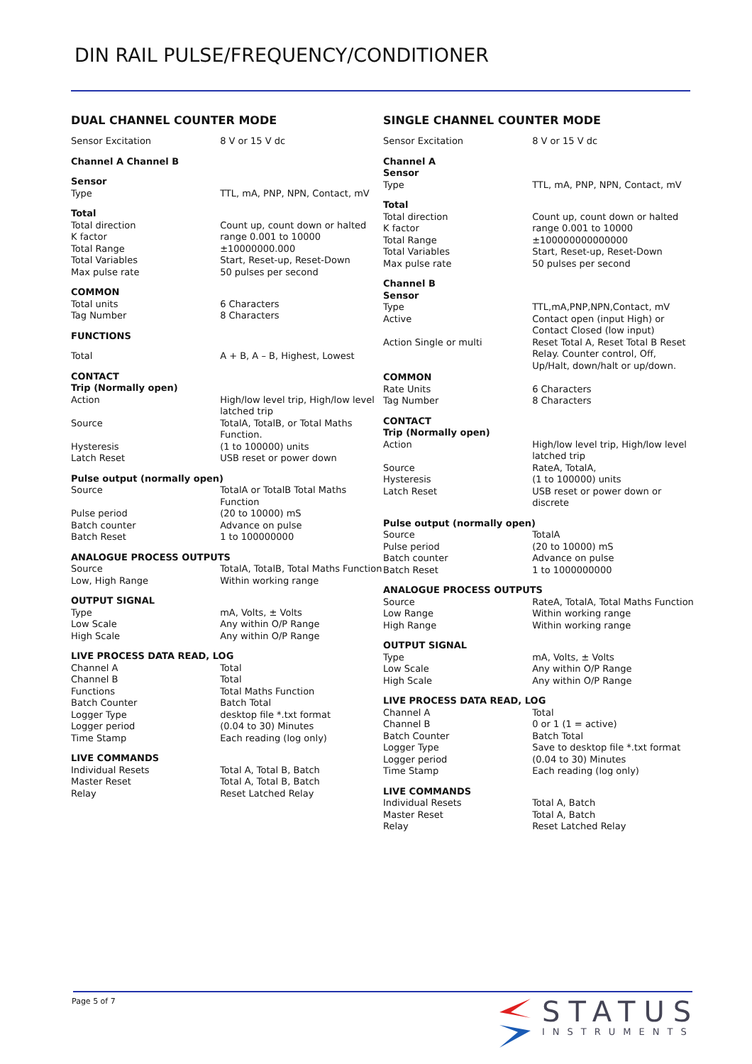DIN RAIL PULSE/FREQUENCY/CONDITIONER
DUAL CHANNEL COUNTER MODE
| Sensor Excitation | 8 V or 15 V dc |
| Channel A Channel B | |
| Sensor | |
| Type | TTL, mA, PNP, NPN, Contact, mV |
| Total | |
| Total direction | Count up, count down or halted |
| K factor | range 0.001 to 10000 |
| Total Range | ±10000000.000 |
| Total Variables | Start, Reset-up, Reset-Down |
| Max pulse rate | 50 pulses per second |
| COMMON | |
| Total units | 6 Characters |
| Tag Number | 8 Characters |
| FUNCTIONS | |
| Total | A + B, A – B, Highest, Lowest |
| CONTACT | |
| Trip (Normally open) | |
| Action | High/low level trip, High/low level latched trip |
| Source | TotalA, TotalB, or Total Maths Function. |
| Hysteresis | (1 to 100000) units |
| Latch Reset | USB reset or power down |
| Pulse output (normally open) | |
| Source | TotalA or TotalB Total Maths Function |
| Pulse period | (20 to 10000) mS |
| Batch counter | Advance on pulse |
| Batch Reset | 1 to 100000000 |
| ANALOGUE PROCESS OUTPUTS | |
| Source | TotalA, TotalB, Total Maths Function |
| Low, High Range | Within working range |
| OUTPUT SIGNAL | |
| Type | mA, Volts, ± Volts |
| Low Scale | Any within O/P Range |
| High Scale | Any within O/P Range |
| LIVE PROCESS DATA READ, LOG | |
| Channel A | Total |
| Channel B | Total |
| Functions | Total Maths Function |
| Batch Counter | Batch Total |
| Logger Type | desktop file *.txt format |
| Logger period | (0.04 to 30) Minutes |
| Time Stamp | Each reading (log only) |
| LIVE COMMANDS | |
| Individual Resets | Total A, Total B, Batch |
| Master Reset | Total A, Total B, Batch |
| Relay | Reset Latched Relay |
SINGLE CHANNEL COUNTER MODE
| Sensor Excitation | 8 V or 15 V dc |
| Channel A | |
| Sensor | |
| Type | TTL, mA, PNP, NPN, Contact, mV |
| Total | |
| Total direction | Count up, count down or halted |
| K factor | range 0.001 to 10000 |
| Total Range | ±100000000000000 |
| Total Variables | Start, Reset-up, Reset-Down |
| Max pulse rate | 50 pulses per second |
| Channel B | |
| Sensor | |
| Type | TTL,mA,PNP,NPN,Contact, mV |
| Active | Contact open (input High) or Contact Closed (low input) |
| Action Single or multi | Reset Total A, Reset Total B Reset Relay. Counter control, Off, Up/Halt, down/halt or up/down. |
| COMMON | |
| Rate Units | 6 Characters |
| Tag Number | 8 Characters |
| CONTACT | |
| Trip (Normally open) | |
| Action | High/low level trip, High/low level latched trip |
| Source | RateA, TotalA, |
| Hysteresis | (1 to 100000) units |
| Latch Reset | USB reset or power down or discrete |
| Pulse output (normally open) | |
| Source | TotalA |
| Pulse period | (20 to 10000) mS |
| Batch counter | Advance on pulse |
| Batch Reset | 1 to 1000000000 |
| ANALOGUE PROCESS OUTPUTS | |
| Source | RateA, TotalA, Total Maths Function |
| Low Range | Within working range |
| High Range | Within working range |
| OUTPUT SIGNAL | |
| Type | mA, Volts, ± Volts |
| Low Scale | Any within O/P Range |
| High Scale | Any within O/P Range |
| LIVE PROCESS DATA READ, LOG | |
| Channel A | Total |
| Channel B | 0 or 1 (1 = active) |
| Batch Counter | Batch Total |
| Logger Type | Save to desktop file *.txt format |
| Logger period | (0.04 to 30) Minutes |
| Time Stamp | Each reading (log only) |
| LIVE COMMANDS | |
| Individual Resets | Total A, Batch |
| Master Reset | Total A, Batch |
| Relay | Reset Latched Relay |
Page 5 of 7
STATUS
INSTRUMENTS